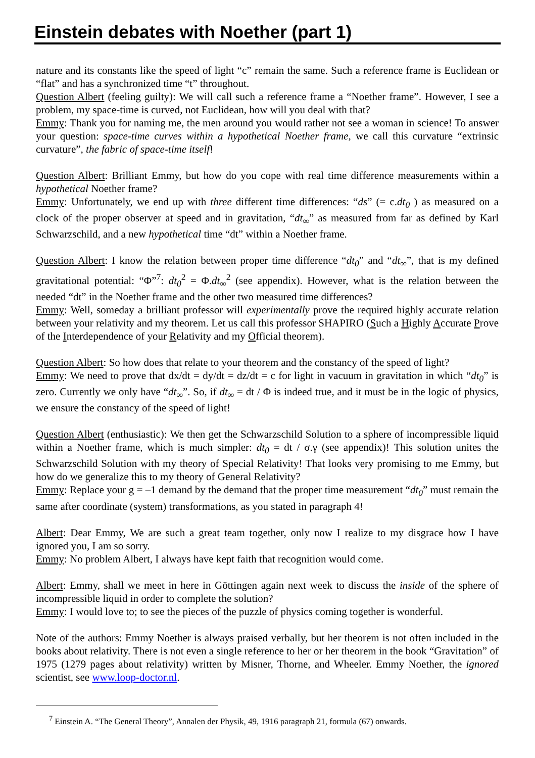Einstein debates with Noether (part 1)
nature and its constants like the speed of light “c” remain the same. Such a reference frame is Euclidean or “flat” and has a synchronized time “t” throughout.
Question Albert (feeling guilty): We will call such a reference frame a “Noether frame”. However, I see a problem, my space-time is curved, not Euclidean, how will you deal with that?
Emmy: Thank you for naming me, the men around you would rather not see a woman in science! To answer your question: space-time curves within a hypothetical Noether frame, we call this curvature “extrinsic curvature”, the fabric of space-time itself!
Question Albert: Brilliant Emmy, but how do you cope with real time difference measurements within a hypothetical Noether frame?
Emmy: Unfortunately, we end up with three different time differences: “ds” (= c.dt<sub>0</sub> ) as measured on a clock of the proper observer at speed and in gravitation, “dt<sub>∞</sub>” as measured from far as defined by Karl Schwarzschild, and a new hypothetical time “dt” within a Noether frame.
Question Albert: I know the relation between proper time difference “dt<sub>0</sub>” and “dt<sub>∞</sub>”, that is my defined gravitational potential: “Φ”<sup>7</sup>: dt<sub>0</sub><sup>2</sup> = Φ.dt<sub>∞</sub><sup>2</sup> (see appendix). However, what is the relation between the needed “dt” in the Noether frame and the other two measured time differences?
Emmy: Well, someday a brilliant professor will experimentally prove the required highly accurate relation between your relativity and my theorem. Let us call this professor SHAPIRO (Such a Highly Accurate Prove of the Interdependence of your Relativity and my Official theorem).
Question Albert: So how does that relate to your theorem and the constancy of the speed of light?
Emmy: We need to prove that dx/dt = dy/dt = dz/dt = c for light in vacuum in gravitation in which “dt<sub>0</sub>” is zero. Currently we only have “dt<sub>∞</sub>”. So, if dt<sub>∞</sub> = dt / Φ is indeed true, and it must be in the logic of physics, we ensure the constancy of the speed of light!
Question Albert (enthusiastic): We then get the Schwarzschild Solution to a sphere of incompressible liquid within a Noether frame, which is much simpler: dt<sub>0</sub> = dt / σ.γ (see appendix)! This solution unites the Schwarzschild Solution with my theory of Special Relativity! That looks very promising to me Emmy, but how do we generalize this to my theory of General Relativity?
Emmy: Replace your g = –1 demand by the demand that the proper time measurement “dt<sub>0</sub>” must remain the same after coordinate (system) transformations, as you stated in paragraph 4!
Albert: Dear Emmy, We are such a great team together, only now I realize to my disgrace how I have ignored you, I am so sorry.
Emmy: No problem Albert, I always have kept faith that recognition would come.
Albert: Emmy, shall we meet in here in Göttingen again next week to discuss the inside of the sphere of incompressible liquid in order to complete the solution?
Emmy: I would love to; to see the pieces of the puzzle of physics coming together is wonderful.
Note of the authors: Emmy Noether is always praised verbally, but her theorem is not often included in the books about relativity. There is not even a single reference to her or her theorem in the book “Gravitation” of 1975 (1279 pages about relativity) written by Misner, Thorne, and Wheeler. Emmy Noether, the ignored scientist, see www.loop-doctor.nl.
<sup>7</sup> Einstein A. “The General Theory”, Annalen der Physik, 49, 1916 paragraph 21, formula (67) onwards.